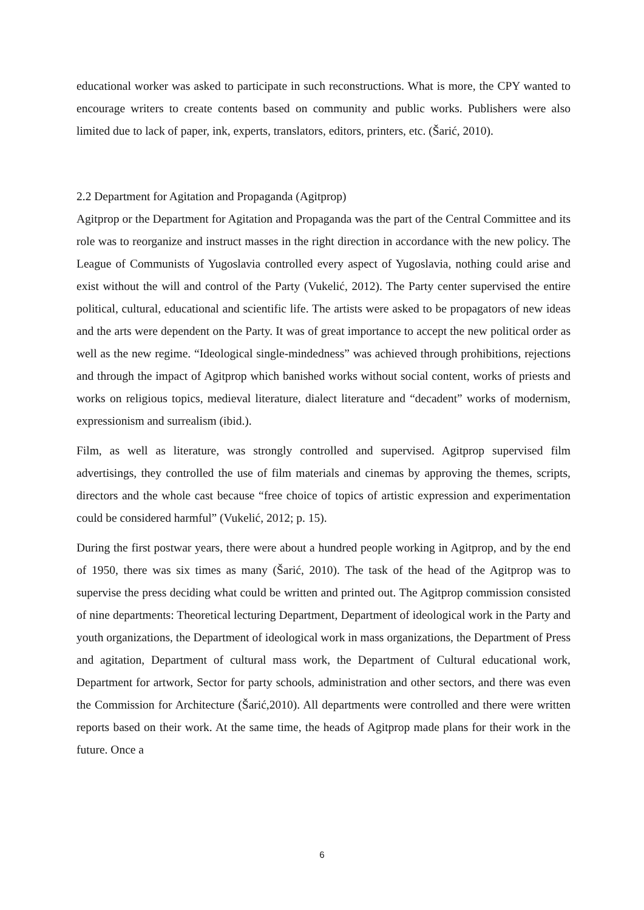educational worker was asked to participate in such reconstructions. What is more, the CPY wanted to encourage writers to create contents based on community and public works. Publishers were also limited due to lack of paper, ink, experts, translators, editors, printers, etc. (Šarić, 2010).
2.2 Department for Agitation and Propaganda (Agitprop)
Agitprop or the Department for Agitation and Propaganda was the part of the Central Committee and its role was to reorganize and instruct masses in the right direction in accordance with the new policy. The League of Communists of Yugoslavia controlled every aspect of Yugoslavia, nothing could arise and exist without the will and control of the Party (Vukelić, 2012). The Party center supervised the entire political, cultural, educational and scientific life. The artists were asked to be propagators of new ideas and the arts were dependent on the Party. It was of great importance to accept the new political order as well as the new regime. “Ideological single-mindedness” was achieved through prohibitions, rejections and through the impact of Agitprop which banished works without social content, works of priests and works on religious topics, medieval literature, dialect literature and “decadent” works of modernism, expressionism and surrealism (ibid.).
Film, as well as literature, was strongly controlled and supervised. Agitprop supervised film advertisings, they controlled the use of film materials and cinemas by approving the themes, scripts, directors and the whole cast because “free choice of topics of artistic expression and experimentation could be considered harmful” (Vukelić, 2012; p. 15).
During the first postwar years, there were about a hundred people working in Agitprop, and by the end of 1950, there was six times as many (Šarić, 2010). The task of the head of the Agitprop was to supervise the press deciding what could be written and printed out. The Agitprop commission consisted of nine departments: Theoretical lecturing Department, Department of ideological work in the Party and youth organizations, the Department of ideological work in mass organizations, the Department of Press and agitation, Department of cultural mass work, the Department of Cultural educational work, Department for artwork, Sector for party schools, administration and other sectors, and there was even the Commission for Architecture (Šarić,2010). All departments were controlled and there were written reports based on their work. At the same time, the heads of Agitprop made plans for their work in the future. Once a
6